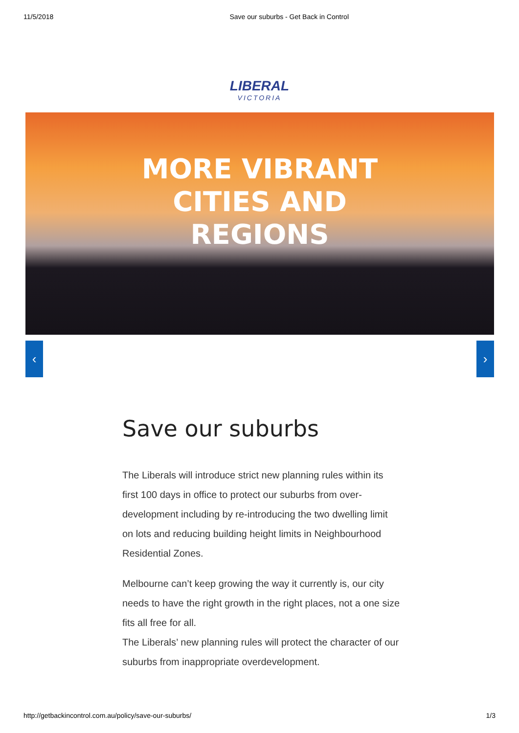11/5/2018 Save our suburbs - Get Back in Control
LIBERAL
VICTORIA
MORE VIBRANT CITIES AND REGIONS
‹ ›
Save our suburbs
The Liberals will introduce strict new planning rules within its first 100 days in office to protect our suburbs from over-development including by re-introducing the two dwelling limit on lots and reducing building height limits in Neighbourhood Residential Zones.
Melbourne can’t keep growing the way it currently is, our city needs to have the right growth in the right places, not a one size fits all free for all.
The Liberals’ new planning rules will protect the character of our suburbs from inappropriate overdevelopment.
http://getbackincontrol.com.au/policy/save-our-suburbs/ 1/3